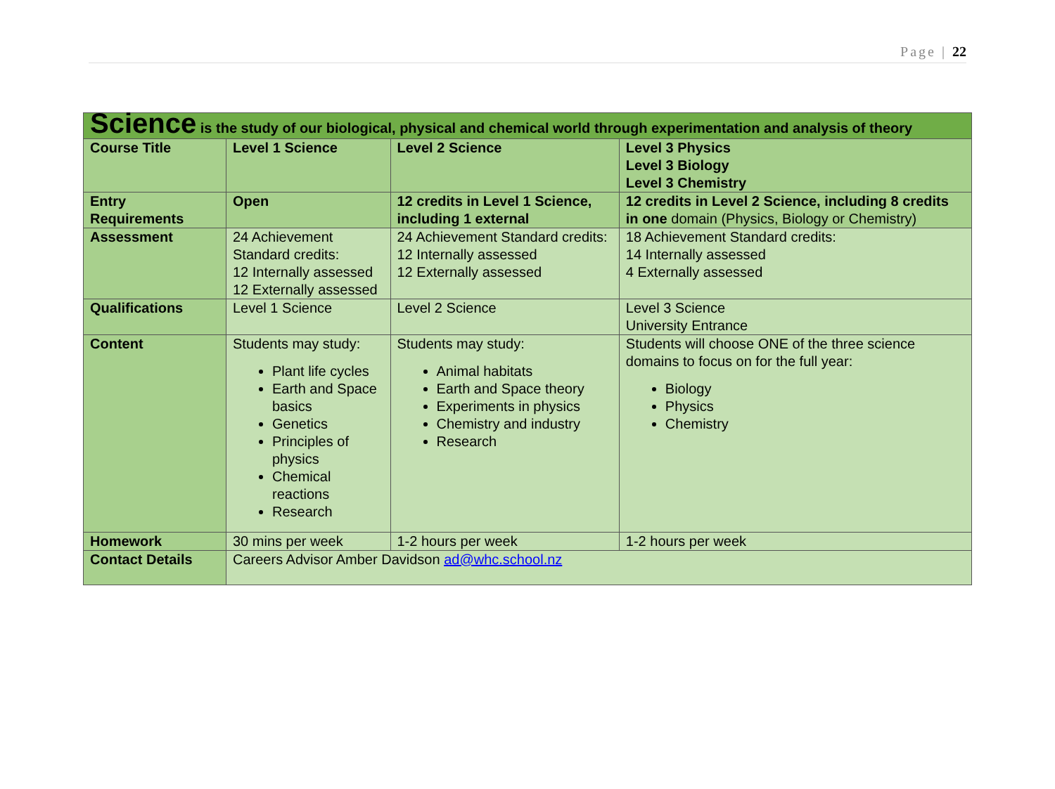Page | 22
| Science is the study of our biological, physical and chemical world through experimentation and analysis of theory | | | |
| Course Title | Level 1 Science | Level 2 Science | Level 3 Physics Level 3 Biology Level 3 Chemistry |
| Entry Requirements | Open | 12 credits in Level 1 Science, including 1 external | 12 credits in Level 2 Science, including 8 credits in one domain (Physics, Biology or Chemistry) |
| Assessment | 24 Achievement Standard credits: 12 Internally assessed 12 Externally assessed | 24 Achievement Standard credits: 12 Internally assessed 12 Externally assessed | 18 Achievement Standard credits: 14 Internally assessed 4 Externally assessed |
| Qualifications | Level 1 Science | Level 2 Science | Level 3 Science University Entrance |
| Content | Students may study: Plant life cycles Earth and Space basics Genetics Principles of physics Chemical reactions Research | Students may study: Animal habitats Earth and Space theory Experiments in physics Chemistry and industry Research | Students will choose ONE of the three science domains to focus on for the full year: Biology Physics Chemistry |
| Homework | 30 mins per week | 1-2 hours per week | 1-2 hours per week |
| Contact Details | Careers Advisor Amber Davidson ad@whc.school.nz | | |